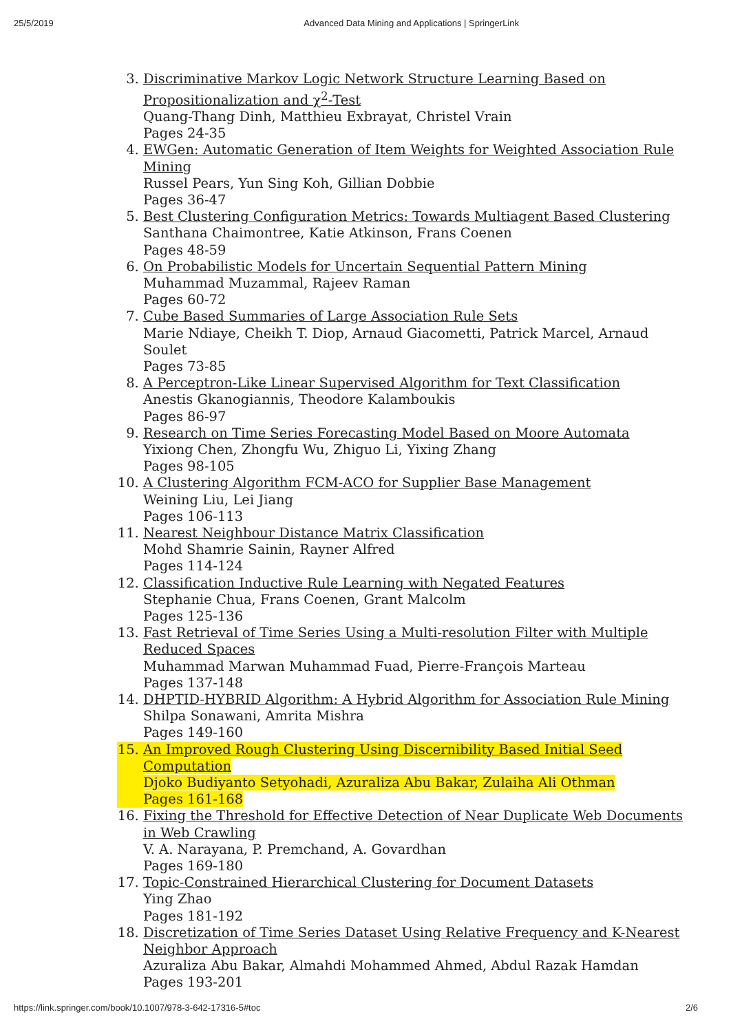25/5/2019 Advanced Data Mining and Applications | SpringerLink
3. Discriminative Markov Logic Network Structure Learning Based on Propositionalization and χ<sup>2</sup>-Test
Quang-Thang Dinh, Matthieu Exbrayat, Christel Vrain
Pages 24-35
4. EWGen: Automatic Generation of Item Weights for Weighted Association Rule Mining
Russel Pears, Yun Sing Koh, Gillian Dobbie
Pages 36-47
5. Best Clustering Configuration Metrics: Towards Multiagent Based Clustering
Santhana Chaimontree, Katie Atkinson, Frans Coenen
Pages 48-59
6. On Probabilistic Models for Uncertain Sequential Pattern Mining
Muhammad Muzammal, Rajeev Raman
Pages 60-72
7. Cube Based Summaries of Large Association Rule Sets
Marie Ndiaye, Cheikh T. Diop, Arnaud Giacometti, Patrick Marcel, Arnaud Soulet
Pages 73-85
8. A Perceptron-Like Linear Supervised Algorithm for Text Classification
Anestis Gkanogiannis, Theodore Kalamboukis
Pages 86-97
9. Research on Time Series Forecasting Model Based on Moore Automata
Yixiong Chen, Zhongfu Wu, Zhiguo Li, Yixing Zhang
Pages 98-105
10. A Clustering Algorithm FCM-ACO for Supplier Base Management
Weining Liu, Lei Jiang
Pages 106-113
11. Nearest Neighbour Distance Matrix Classification
Mohd Shamrie Sainin, Rayner Alfred
Pages 114-124
12. Classification Inductive Rule Learning with Negated Features
Stephanie Chua, Frans Coenen, Grant Malcolm
Pages 125-136
13. Fast Retrieval of Time Series Using a Multi-resolution Filter with Multiple Reduced Spaces
Muhammad Marwan Muhammad Fuad, Pierre-François Marteau
Pages 137-148
14. DHPTID-HYBRID Algorithm: A Hybrid Algorithm for Association Rule Mining
Shilpa Sonawani, Amrita Mishra
Pages 149-160
15. An Improved Rough Clustering Using Discernibility Based Initial Seed Computation
Djoko Budiyanto Setyohadi, Azuraliza Abu Bakar, Zulaiha Ali Othman
Pages 161-168
16. Fixing the Threshold for Effective Detection of Near Duplicate Web Documents in Web Crawling
V. A. Narayana, P. Premchand, A. Govardhan
Pages 169-180
17. Topic-Constrained Hierarchical Clustering for Document Datasets
Ying Zhao
Pages 181-192
18. Discretization of Time Series Dataset Using Relative Frequency and K-Nearest Neighbor Approach
Azuraliza Abu Bakar, Almahdi Mohammed Ahmed, Abdul Razak Hamdan
Pages 193-201
https://link.springer.com/book/10.1007/978-3-642-17316-5#toc 2/6